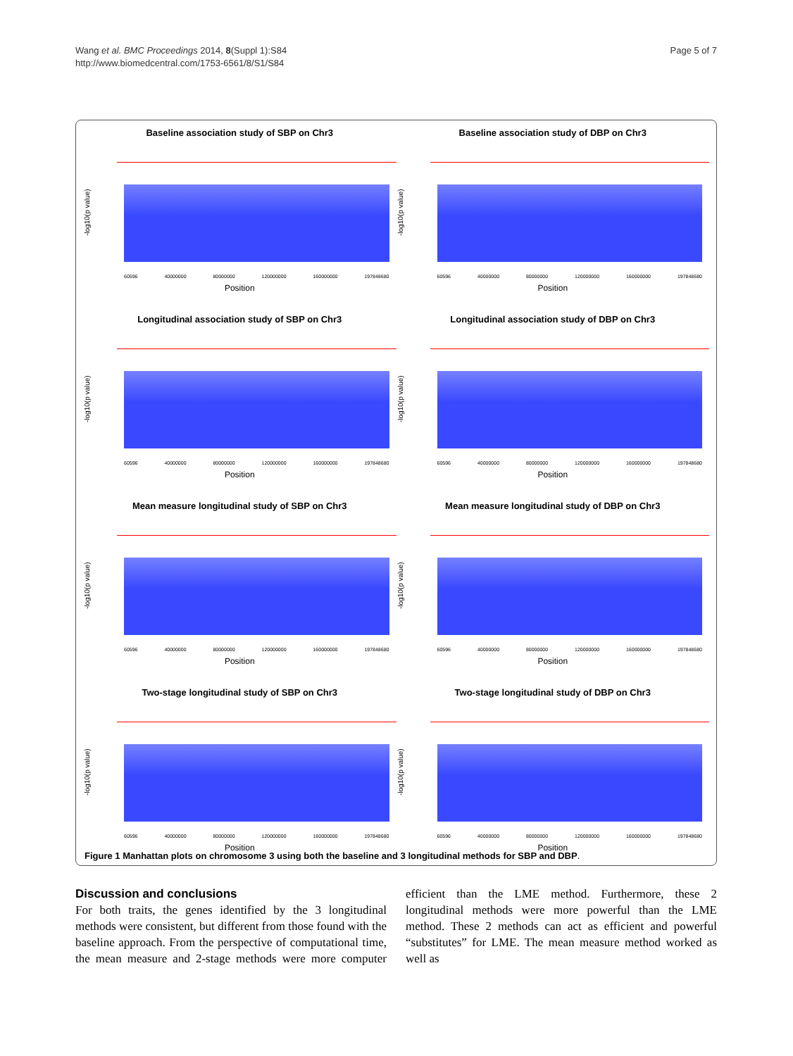Wang et al. BMC Proceedings 2014, 8(Suppl 1):S84
http://www.biomedcentral.com/1753-6561/8/S1/S84
Page 5 of 7
Baseline association study of SBP on Chr3
-log10(p value)
60596 40000000 80000000 120000000 160000000 197848680
Position
Baseline association study of DBP on Chr3
-log10(p value)
60596 40000000 80000000 120000000 160000000 197848680
Position
Longitudinal association study of SBP on Chr3
-log10(p value)
60596 40000000 80000000 120000000 160000000 197848680
Position
Longitudinal association study of DBP on Chr3
-log10(p value)
60596 40000000 80000000 120000000 160000000 197848680
Position
Mean measure longitudinal study of SBP on Chr3
-log10(p value)
60596 40000000 80000000 120000000 160000000 197848680
Position
Mean measure longitudinal study of DBP on Chr3
-log10(p value)
60596 40000000 80000000 120000000 160000000 197848680
Position
Two-stage longitudinal study of SBP on Chr3
-log10(p value)
60596 40000000 80000000 120000000 160000000 197848680
Position
Two-stage longitudinal study of DBP on Chr3
-log10(p value)
60596 40000000 80000000 120000000 160000000 197848680
Position
Figure 1 Manhattan plots on chromosome 3 using both the baseline and 3 longitudinal methods for SBP and DBP.
Discussion and conclusions
For both traits, the genes identified by the 3 longitudinal methods were consistent, but different from those found with the baseline approach. From the perspective of computational time, the mean measure and 2-stage methods were more computer efficient than the LME method. Furthermore, these 2 longitudinal methods were more powerful than the LME method. These 2 methods can act as efficient and powerful “substitutes” for LME. The mean measure method worked as well as